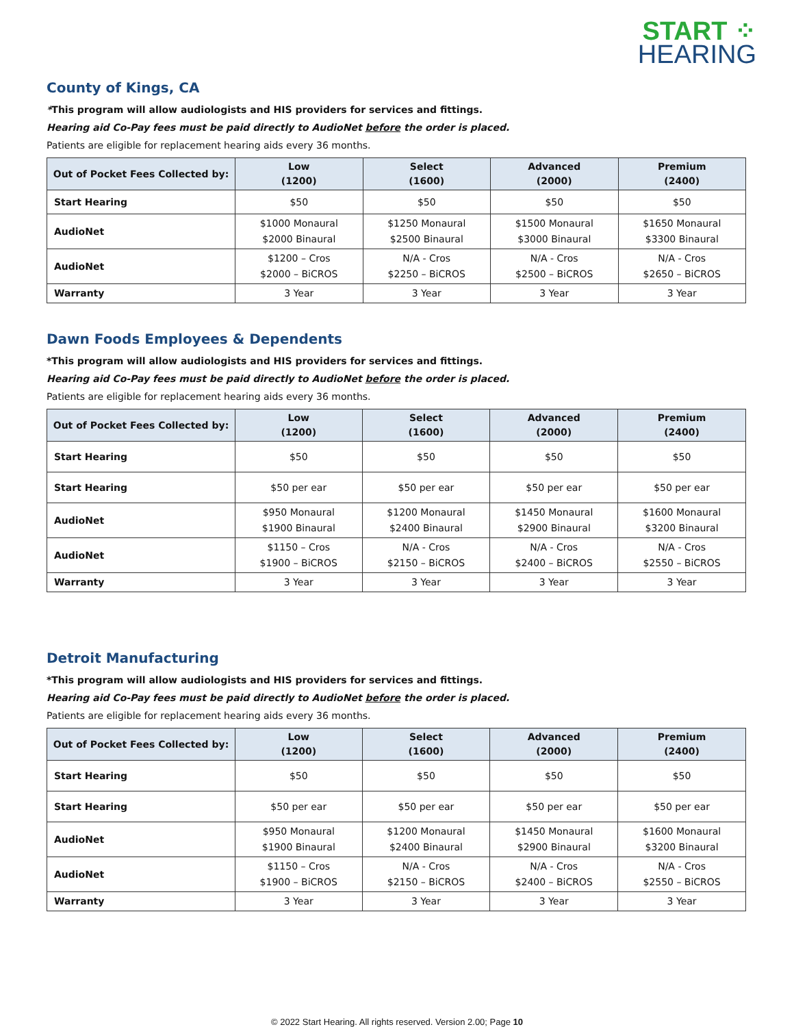START ⁘
HEARING
County of Kings, CA
*This program will allow audiologists and HIS providers for services and fittings.
Hearing aid Co-Pay fees must be paid directly to AudioNet before the order is placed.
Patients are eligible for replacement hearing aids every 36 months.
| Out of Pocket Fees Collected by: | Low (1200) | Select (1600) | Advanced (2000) | Premium (2400) |
| --- | --- | --- | --- | --- |
| Start Hearing | $50 | $50 | $50 | $50 |
| AudioNet | $1000 Monaural $2000 Binaural | $1250 Monaural $2500 Binaural | $1500 Monaural $3000 Binaural | $1650 Monaural $3300 Binaural |
| AudioNet | $1200 – Cros $2000 – BiCROS | N/A - Cros $2250 – BiCROS | N/A - Cros $2500 – BiCROS | N/A - Cros $2650 – BiCROS |
| Warranty | 3 Year | 3 Year | 3 Year | 3 Year |
Dawn Foods Employees & Dependents
*This program will allow audiologists and HIS providers for services and fittings.
Hearing aid Co-Pay fees must be paid directly to AudioNet before the order is placed.
Patients are eligible for replacement hearing aids every 36 months.
| Out of Pocket Fees Collected by: | Low (1200) | Select (1600) | Advanced (2000) | Premium (2400) |
| --- | --- | --- | --- | --- |
| Start Hearing | $50 | $50 | $50 | $50 |
| Start Hearing | $50 per ear | $50 per ear | $50 per ear | $50 per ear |
| AudioNet | $950 Monaural $1900 Binaural | $1200 Monaural $2400 Binaural | $1450 Monaural $2900 Binaural | $1600 Monaural $3200 Binaural |
| AudioNet | $1150 – Cros $1900 – BiCROS | N/A - Cros $2150 – BiCROS | N/A - Cros $2400 – BiCROS | N/A - Cros $2550 – BiCROS |
| Warranty | 3 Year | 3 Year | 3 Year | 3 Year |
Detroit Manufacturing
*This program will allow audiologists and HIS providers for services and fittings.
Hearing aid Co-Pay fees must be paid directly to AudioNet before the order is placed.
Patients are eligible for replacement hearing aids every 36 months.
| Out of Pocket Fees Collected by: | Low (1200) | Select (1600) | Advanced (2000) | Premium (2400) |
| --- | --- | --- | --- | --- |
| Start Hearing | $50 | $50 | $50 | $50 |
| Start Hearing | $50 per ear | $50 per ear | $50 per ear | $50 per ear |
| AudioNet | $950 Monaural $1900 Binaural | $1200 Monaural $2400 Binaural | $1450 Monaural $2900 Binaural | $1600 Monaural $3200 Binaural |
| AudioNet | $1150 – Cros $1900 – BiCROS | N/A - Cros $2150 – BiCROS | N/A - Cros $2400 – BiCROS | N/A - Cros $2550 – BiCROS |
| Warranty | 3 Year | 3 Year | 3 Year | 3 Year |
© 2022 Start Hearing. All rights reserved. Version 2.00; Page 10